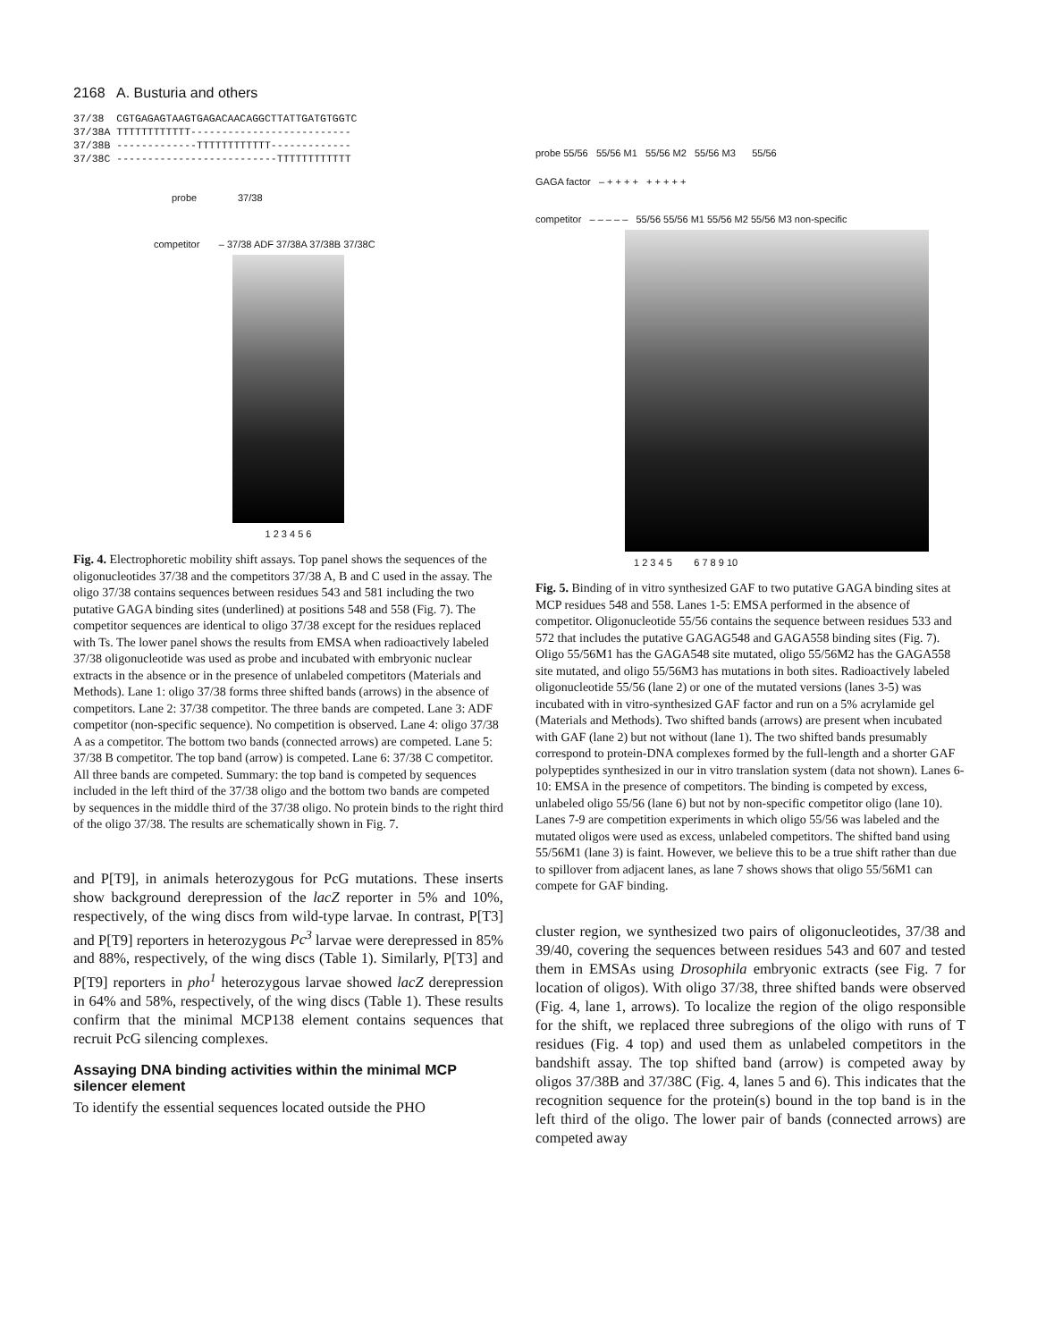2168 A. Busturia and others
37/38 CGTGAGAGTAAGTGAGACAACAGGCTTATTGATGTGGTC 37/38A TTTTTTTTTTTT-------------------------- 37/38B -------------TTTTTTTTTTTT------------- 37/38C --------------------------TTTTTTTTTTTT
probe 37/38
competitor – 37/38 ADF 37/38A 37/38B 37/38C
1 2 3 4 5 6
Fig. 4. Electrophoretic mobility shift assays. Top panel shows the sequences of the oligonucleotides 37/38 and the competitors 37/38 A, B and C used in the assay. The oligo 37/38 contains sequences between residues 543 and 581 including the two putative GAGA binding sites (underlined) at positions 548 and 558 (Fig. 7). The competitor sequences are identical to oligo 37/38 except for the residues replaced with Ts. The lower panel shows the results from EMSA when radioactively labeled 37/38 oligonucleotide was used as probe and incubated with embryonic nuclear extracts in the absence or in the presence of unlabeled competitors (Materials and Methods). Lane 1: oligo 37/38 forms three shifted bands (arrows) in the absence of competitors. Lane 2: 37/38 competitor. The three bands are competed. Lane 3: ADF competitor (non-specific sequence). No competition is observed. Lane 4: oligo 37/38 A as a competitor. The bottom two bands (connected arrows) are competed. Lane 5: 37/38 B competitor. The top band (arrow) is competed. Lane 6: 37/38 C competitor. All three bands are competed. Summary: the top band is competed by sequences included in the left third of the 37/38 oligo and the bottom two bands are competed by sequences in the middle third of the 37/38 oligo. No protein binds to the right third of the oligo 37/38. The results are schematically shown in Fig. 7.
and P[T9], in animals heterozygous for PcG mutations. These inserts show background derepression of the lacZ reporter in 5% and 10%, respectively, of the wing discs from wild-type larvae. In contrast, P[T3] and P[T9] reporters in heterozygous Pc<sup>3</sup> larvae were derepressed in 85% and 88%, respectively, of the wing discs (Table 1). Similarly, P[T3] and P[T9] reporters in pho<sup>1</sup> heterozygous larvae showed lacZ derepression in 64% and 58%, respectively, of the wing discs (Table 1). These results confirm that the minimal MCP138 element contains sequences that recruit PcG silencing complexes.
Assaying DNA binding activities within the minimal MCP silencer element
To identify the essential sequences located outside the PHO
probe 55/56 55/56 M1 55/56 M2 55/56 M3 55/56
GAGA factor – + + + + + + + + +
competitor – – – – – 55/56 55/56 M1 55/56 M2 55/56 M3 non-specific
1 2 3 4 5 6 7 8 9 10
Fig. 5. Binding of in vitro synthesized GAF to two putative GAGA binding sites at MCP residues 548 and 558. Lanes 1-5: EMSA performed in the absence of competitor. Oligonucleotide 55/56 contains the sequence between residues 533 and 572 that includes the putative GAGAG548 and GAGA558 binding sites (Fig. 7). Oligo 55/56M1 has the GAGA548 site mutated, oligo 55/56M2 has the GAGA558 site mutated, and oligo 55/56M3 has mutations in both sites. Radioactively labeled oligonucleotide 55/56 (lane 2) or one of the mutated versions (lanes 3-5) was incubated with in vitro-synthesized GAF factor and run on a 5% acrylamide gel (Materials and Methods). Two shifted bands (arrows) are present when incubated with GAF (lane 2) but not without (lane 1). The two shifted bands presumably correspond to protein-DNA complexes formed by the full-length and a shorter GAF polypeptides synthesized in our in vitro translation system (data not shown). Lanes 6-10: EMSA in the presence of competitors. The binding is competed by excess, unlabeled oligo 55/56 (lane 6) but not by non-specific competitor oligo (lane 10). Lanes 7-9 are competition experiments in which oligo 55/56 was labeled and the mutated oligos were used as excess, unlabeled competitors. The shifted band using 55/56M1 (lane 3) is faint. However, we believe this to be a true shift rather than due to spillover from adjacent lanes, as lane 7 shows shows that oligo 55/56M1 can compete for GAF binding.
cluster region, we synthesized two pairs of oligonucleotides, 37/38 and 39/40, covering the sequences between residues 543 and 607 and tested them in EMSAs using Drosophila embryonic extracts (see Fig. 7 for location of oligos). With oligo 37/38, three shifted bands were observed (Fig. 4, lane 1, arrows). To localize the region of the oligo responsible for the shift, we replaced three subregions of the oligo with runs of T residues (Fig. 4 top) and used them as unlabeled competitors in the bandshift assay. The top shifted band (arrow) is competed away by oligos 37/38B and 37/38C (Fig. 4, lanes 5 and 6). This indicates that the recognition sequence for the protein(s) bound in the top band is in the left third of the oligo. The lower pair of bands (connected arrows) are competed away